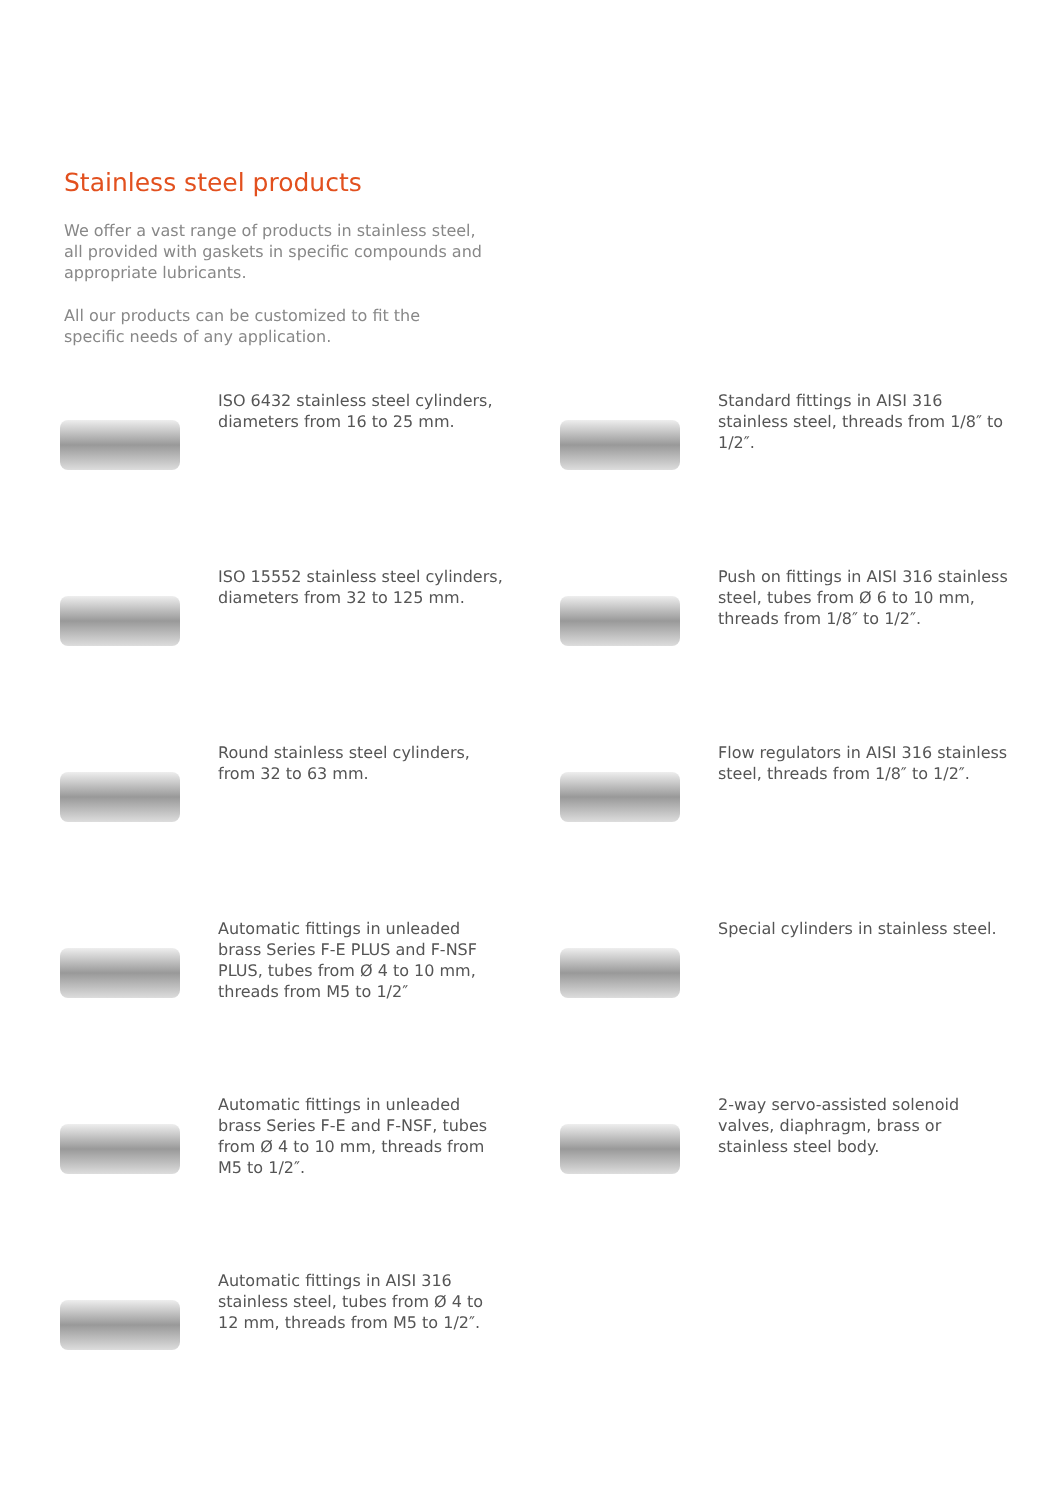Stainless steel products
We offer a vast range of products in stainless steel, all provided with gaskets in specific compounds and appropriate lubricants.
All our products can be customized to fit the specific needs of any application.
ISO 6432 stainless steel cylinders, diameters from 16 to 25 mm.
Standard fittings in AISI 316 stainless steel, threads from 1/8″ to 1/2″.
ISO 15552 stainless steel cylinders, diameters from 32 to 125 mm.
Push on fittings in AISI 316 stainless steel, tubes from Ø 6 to 10 mm, threads from 1/8″ to 1/2″.
Round stainless steel cylinders, from 32 to 63 mm.
Flow regulators in AISI 316 stainless steel, threads from 1/8″ to 1/2″.
Automatic fittings in unleaded brass Series F-E PLUS and F-NSF PLUS, tubes from Ø 4 to 10 mm, threads from M5 to 1/2″
Special cylinders in stainless steel.
Automatic fittings in unleaded brass Series F-E and F-NSF, tubes from Ø 4 to 10 mm, threads from M5 to 1/2″.
2-way servo-assisted solenoid valves, diaphragm, brass or stainless steel body.
Automatic fittings in AISI 316 stainless steel, tubes from Ø 4 to 12 mm, threads from M5 to 1/2″.